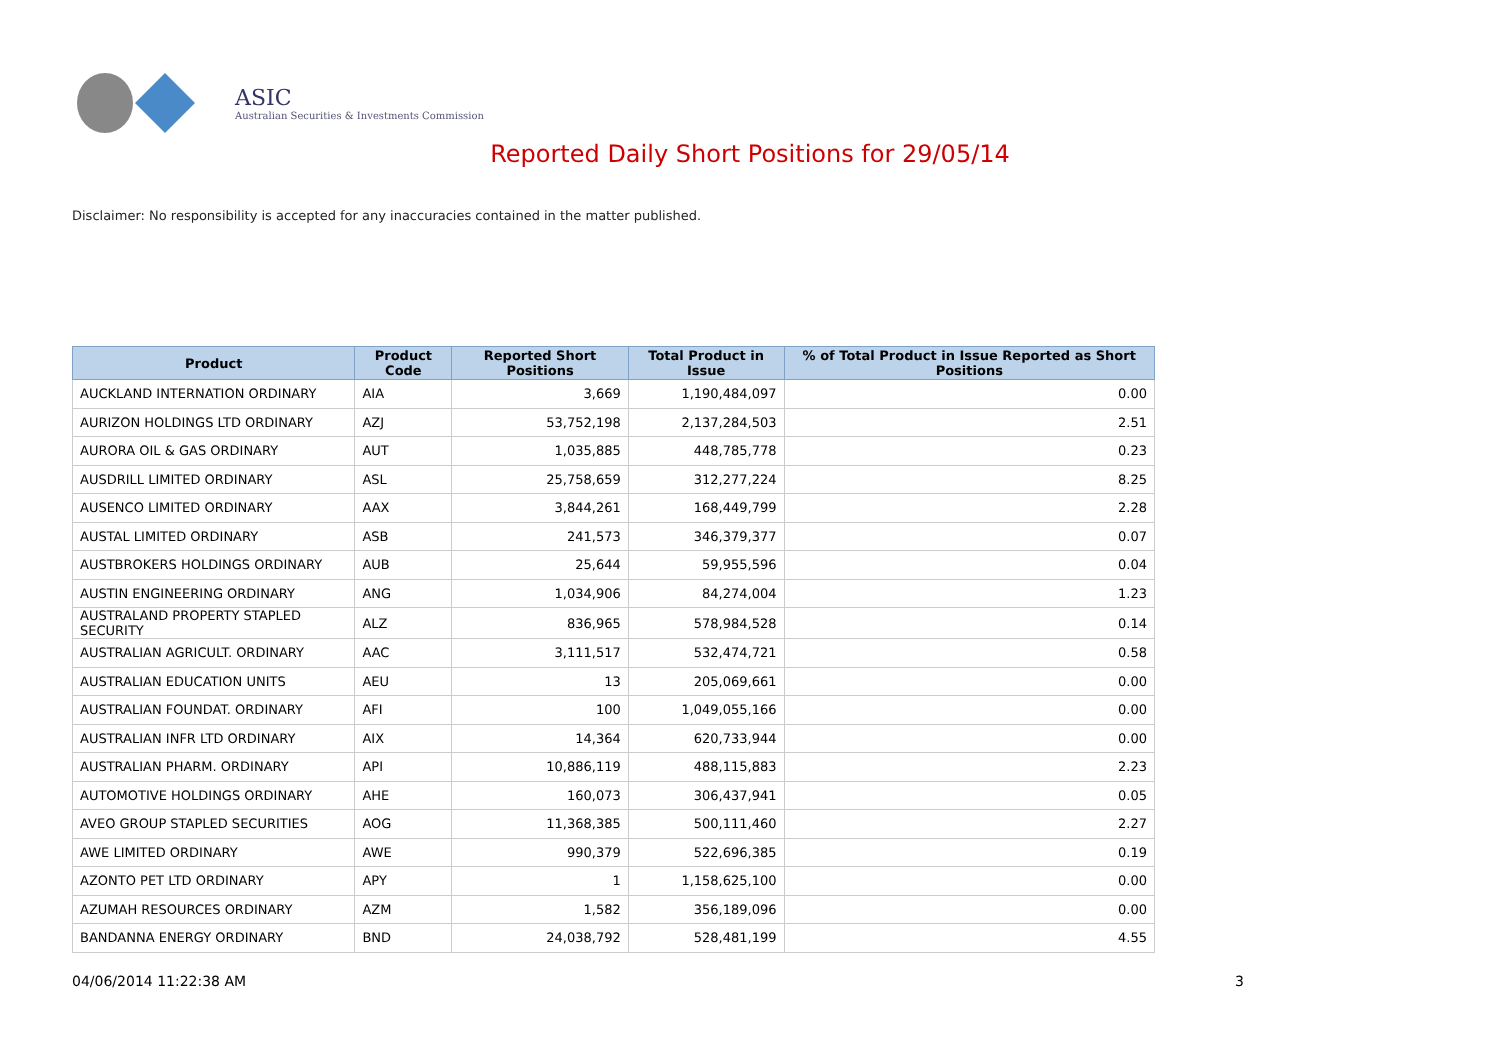ASIC
Australian Securities & Investments Commission
Reported Daily Short Positions for 29/05/14
Disclaimer: No responsibility is accepted for any inaccuracies contained in the matter published.
| Product | Product Code | Reported Short Positions | Total Product in Issue | % of Total Product in Issue Reported as Short Positions |
| --- | --- | --- | --- | --- |
| AUCKLAND INTERNATION ORDINARY | AIA | 3,669 | 1,190,484,097 | 0.00 |
| AURIZON HOLDINGS LTD ORDINARY | AZJ | 53,752,198 | 2,137,284,503 | 2.51 |
| AURORA OIL & GAS ORDINARY | AUT | 1,035,885 | 448,785,778 | 0.23 |
| AUSDRILL LIMITED ORDINARY | ASL | 25,758,659 | 312,277,224 | 8.25 |
| AUSENCO LIMITED ORDINARY | AAX | 3,844,261 | 168,449,799 | 2.28 |
| AUSTAL LIMITED ORDINARY | ASB | 241,573 | 346,379,377 | 0.07 |
| AUSTBROKERS HOLDINGS ORDINARY | AUB | 25,644 | 59,955,596 | 0.04 |
| AUSTIN ENGINEERING ORDINARY | ANG | 1,034,906 | 84,274,004 | 1.23 |
| AUSTRALAND PROPERTY STAPLED SECURITY | ALZ | 836,965 | 578,984,528 | 0.14 |
| AUSTRALIAN AGRICULT. ORDINARY | AAC | 3,111,517 | 532,474,721 | 0.58 |
| AUSTRALIAN EDUCATION UNITS | AEU | 13 | 205,069,661 | 0.00 |
| AUSTRALIAN FOUNDAT. ORDINARY | AFI | 100 | 1,049,055,166 | 0.00 |
| AUSTRALIAN INFR LTD ORDINARY | AIX | 14,364 | 620,733,944 | 0.00 |
| AUSTRALIAN PHARM. ORDINARY | API | 10,886,119 | 488,115,883 | 2.23 |
| AUTOMOTIVE HOLDINGS ORDINARY | AHE | 160,073 | 306,437,941 | 0.05 |
| AVEO GROUP STAPLED SECURITIES | AOG | 11,368,385 | 500,111,460 | 2.27 |
| AWE LIMITED ORDINARY | AWE | 990,379 | 522,696,385 | 0.19 |
| AZONTO PET LTD ORDINARY | APY | 1 | 1,158,625,100 | 0.00 |
| AZUMAH RESOURCES ORDINARY | AZM | 1,582 | 356,189,096 | 0.00 |
| BANDANNA ENERGY ORDINARY | BND | 24,038,792 | 528,481,199 | 4.55 |
04/06/2014 11:22:38 AM 3